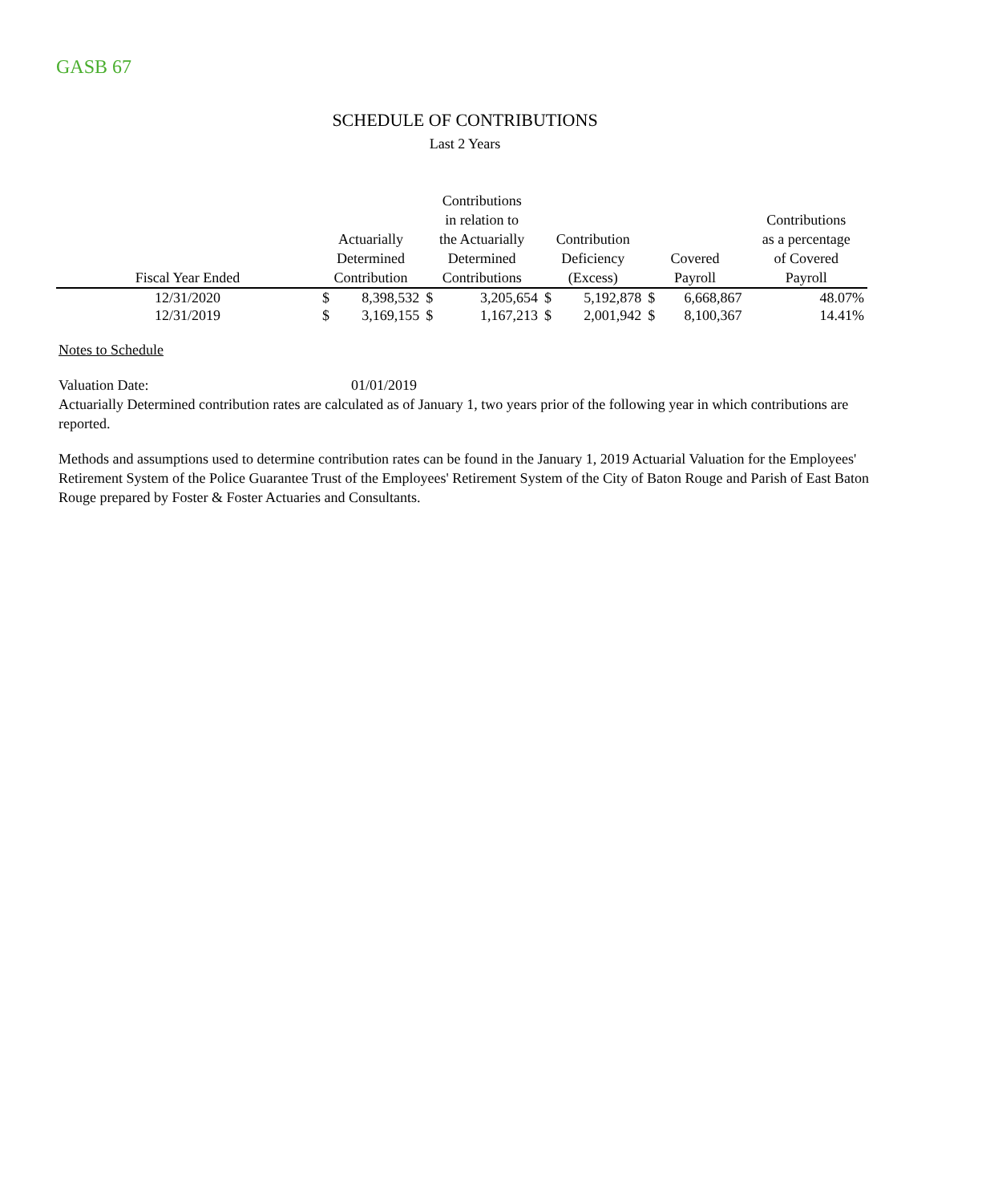GASB 67
SCHEDULE OF CONTRIBUTIONS
Last 2 Years
| Fiscal Year Ended | Actuarially Determined Contribution | | Contributions in relation to the Actuarially Determined Contributions | | Contribution Deficiency (Excess) | | Covered Payroll | | Contributions as a percentage of Covered Payroll |
| --- | --- | --- | --- | --- | --- | --- | --- | --- | --- |
| 12/31/2020 | $ | 8,398,532 | $ | 3,205,654 | $ | 5,192,878 | $ | 6,668,867 | 48.07% |
| 12/31/2019 | $ | 3,169,155 | $ | 1,167,213 | $ | 2,001,942 | $ | 8,100,367 | 14.41% |
Notes to Schedule
Valuation Date: 01/01/2019
Actuarially Determined contribution rates are calculated as of January 1, two years prior of the following year in which contributions are reported.
Methods and assumptions used to determine contribution rates can be found in the January 1, 2019 Actuarial Valuation for the Employees' Retirement System of the Police Guarantee Trust of the Employees' Retirement System of the City of Baton Rouge and Parish of East Baton Rouge prepared by Foster & Foster Actuaries and Consultants.